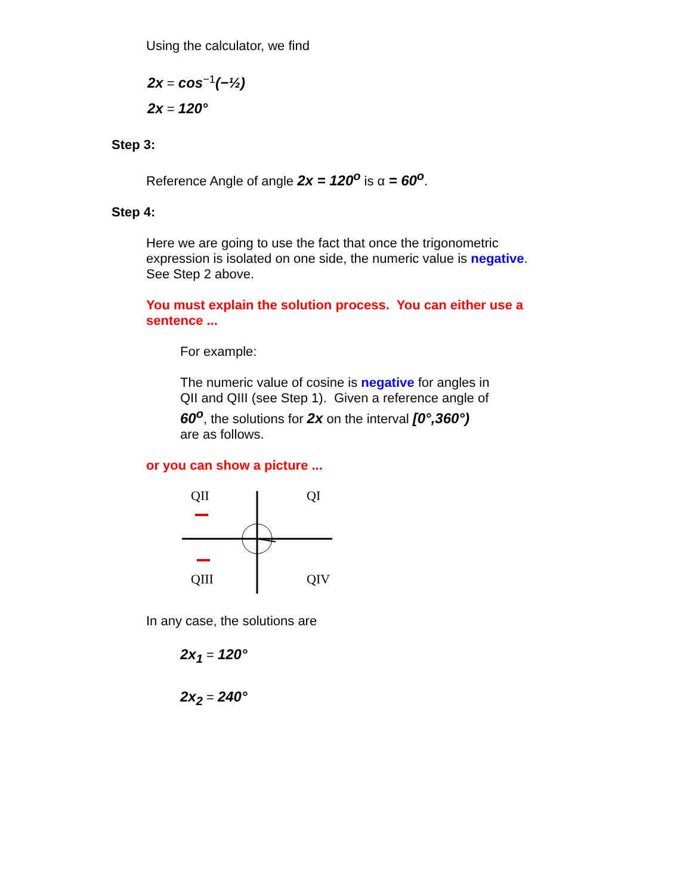Using the calculator, we find
2x = cos<sup>−1</sup>(−½)
2x = 120°
Step 3:
Reference Angle of angle 2x = 120<sup>o</sup> is α = 60<sup>o</sup>.
Step 4:
Here we are going to use the fact that once the trigonometric
expression is isolated on one side, the numeric value is negative.
See Step 2 above.
You must explain the solution process. You can either use a
sentence ...
For example:
The numeric value of cosine is negative for angles in
QII and QIII (see Step 1). Given a reference angle of
60<sup>o</sup>, the solutions for 2x on the interval [0°,360°)
are as follows.
or you can show a picture ...
QII
QI
QIII
QIV
In any case, the solutions are
2x<sub>1</sub> = 120°
2x<sub>2</sub> = 240°